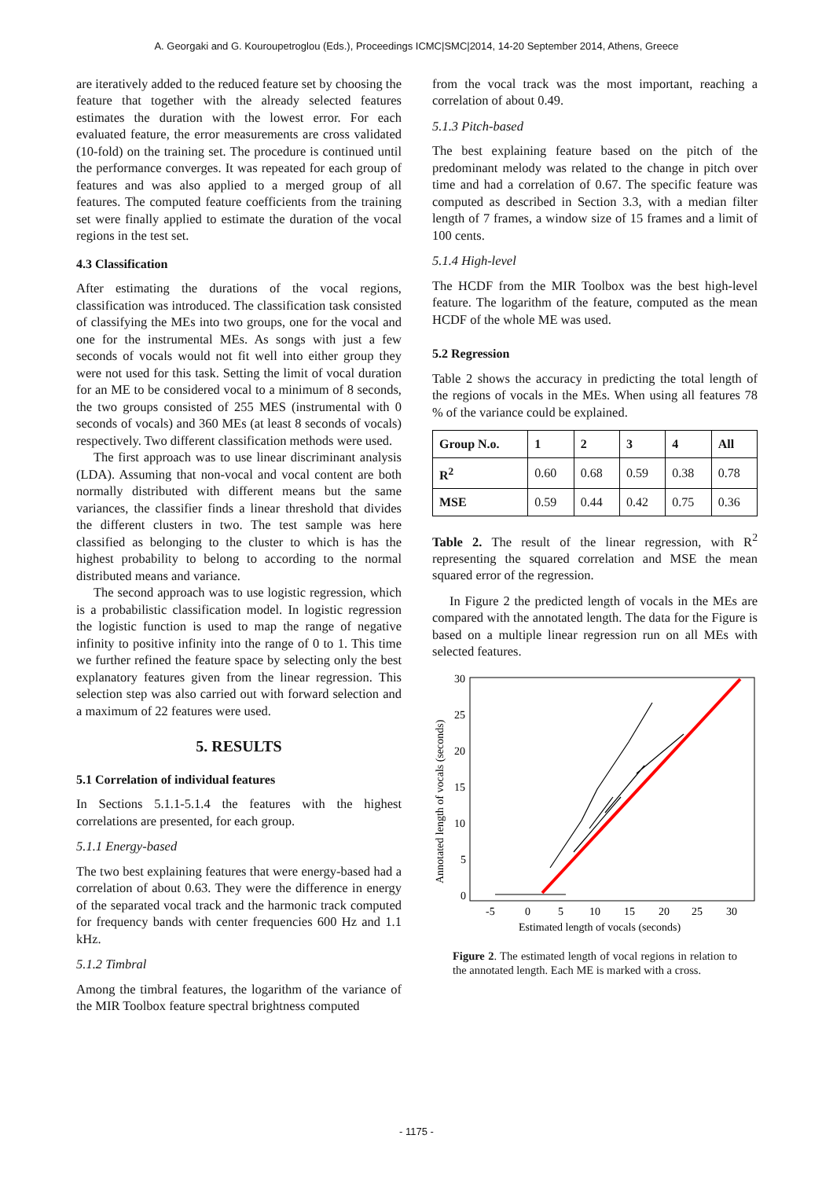A. Georgaki and G. Kouroupetroglou (Eds.), Proceedings ICMC|SMC|2014, 14-20 September 2014, Athens, Greece
are iteratively added to the reduced feature set by choosing the feature that together with the already selected features estimates the duration with the lowest error. For each evaluated feature, the error measurements are cross validated (10-fold) on the training set. The procedure is continued until the performance converges. It was repeated for each group of features and was also applied to a merged group of all features. The computed feature coefficients from the training set were finally applied to estimate the duration of the vocal regions in the test set.
4.3 Classification
After estimating the durations of the vocal regions, classification was introduced. The classification task consisted of classifying the MEs into two groups, one for the vocal and one for the instrumental MEs. As songs with just a few seconds of vocals would not fit well into either group they were not used for this task. Setting the limit of vocal duration for an ME to be considered vocal to a minimum of 8 seconds, the two groups consisted of 255 MES (instrumental with 0 seconds of vocals) and 360 MEs (at least 8 seconds of vocals) respectively. Two different classification methods were used.
The first approach was to use linear discriminant analysis (LDA). Assuming that non-vocal and vocal content are both normally distributed with different means but the same variances, the classifier finds a linear threshold that divides the different clusters in two. The test sample was here classified as belonging to the cluster to which is has the highest probability to belong to according to the normal distributed means and variance.
The second approach was to use logistic regression, which is a probabilistic classification model. In logistic regression the logistic function is used to map the range of negative infinity to positive infinity into the range of 0 to 1. This time we further refined the feature space by selecting only the best explanatory features given from the linear regression. This selection step was also carried out with forward selection and a maximum of 22 features were used.
5. RESULTS
5.1 Correlation of individual features
In Sections 5.1.1-5.1.4 the features with the highest correlations are presented, for each group.
5.1.1 Energy-based
The two best explaining features that were energy-based had a correlation of about 0.63. They were the difference in energy of the separated vocal track and the harmonic track computed for frequency bands with center frequencies 600 Hz and 1.1 kHz.
5.1.2 Timbral
Among the timbral features, the logarithm of the variance of the MIR Toolbox feature spectral brightness computed
from the vocal track was the most important, reaching a correlation of about 0.49.
5.1.3 Pitch-based
The best explaining feature based on the pitch of the predominant melody was related to the change in pitch over time and had a correlation of 0.67. The specific feature was computed as described in Section 3.3, with a median filter length of 7 frames, a window size of 15 frames and a limit of 100 cents.
5.1.4 High-level
The HCDF from the MIR Toolbox was the best high-level feature. The logarithm of the feature, computed as the mean HCDF of the whole ME was used.
5.2 Regression
Table 2 shows the accuracy in predicting the total length of the regions of vocals in the MEs. When using all features 78 % of the variance could be explained.
| Group N.o. | 1 | 2 | 3 | 4 | All |
| --- | --- | --- | --- | --- | --- |
| R<sup>2</sup> | 0.60 | 0.68 | 0.59 | 0.38 | 0.78 |
| MSE | 0.59 | 0.44 | 0.42 | 0.75 | 0.36 |
Table 2. The result of the linear regression, with R<sup>2</sup> representing the squared correlation and MSE the mean squared error of the regression.
In Figure 2 the predicted length of vocals in the MEs are compared with the annotated length. The data for the Figure is based on a multiple linear regression run on all MEs with selected features.
0
5
10
15
20
25
30
-5
0
5
10
15
20
25
30
Estimated length of vocals (seconds)
Annotated length of vocals (seconds)
Figure 2. The estimated length of vocal regions in relation to the annotated length. Each ME is marked with a cross.
- 1175 -